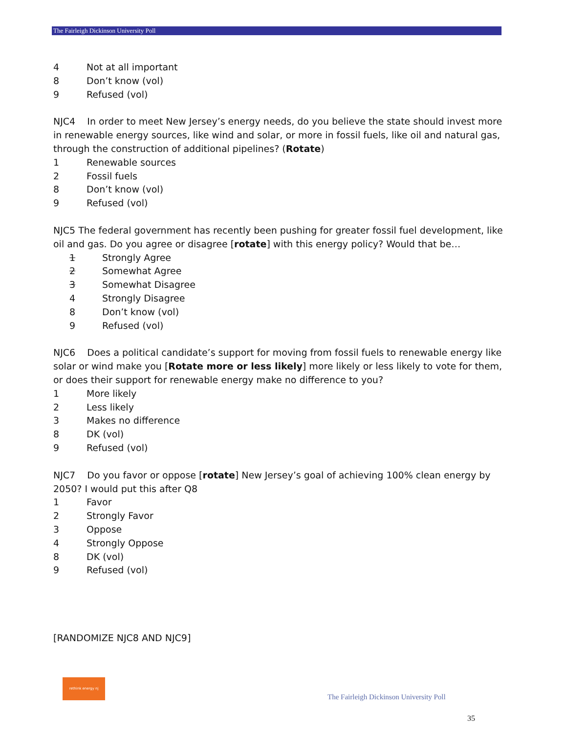The Fairleigh Dickinson University Poll
4 Not at all important
8 Don’t know (vol)
9 Refused (vol)
NJC4 In order to meet New Jersey’s energy needs, do you believe the state should invest more in renewable energy sources, like wind and solar, or more in fossil fuels, like oil and natural gas, through the construction of additional pipelines? (Rotate)
1 Renewable sources
2 Fossil fuels
8 Don’t know (vol)
9 Refused (vol)
NJC5 The federal government has recently been pushing for greater fossil fuel development, like oil and gas. Do you agree or disagree [rotate] with this energy policy? Would that be…
1 Strongly Agree
2 Somewhat Agree
3 Somewhat Disagree
4 Strongly Disagree
8 Don’t know (vol)
9 Refused (vol)
NJC6 Does a political candidate’s support for moving from fossil fuels to renewable energy like solar or wind make you [Rotate more or less likely] more likely or less likely to vote for them, or does their support for renewable energy make no difference to you?
1 More likely
2 Less likely
3 Makes no difference
8 DK (vol)
9 Refused (vol)
NJC7 Do you favor or oppose [rotate] New Jersey’s goal of achieving 100% clean energy by 2050? I would put this after Q8
1 Favor
2 Strongly Favor
3 Oppose
4 Strongly Oppose
8 DK (vol)
9 Refused (vol)
[RANDOMIZE NJC8 AND NJC9]
rethink energy nj
The Fairleigh Dickinson University Poll
35